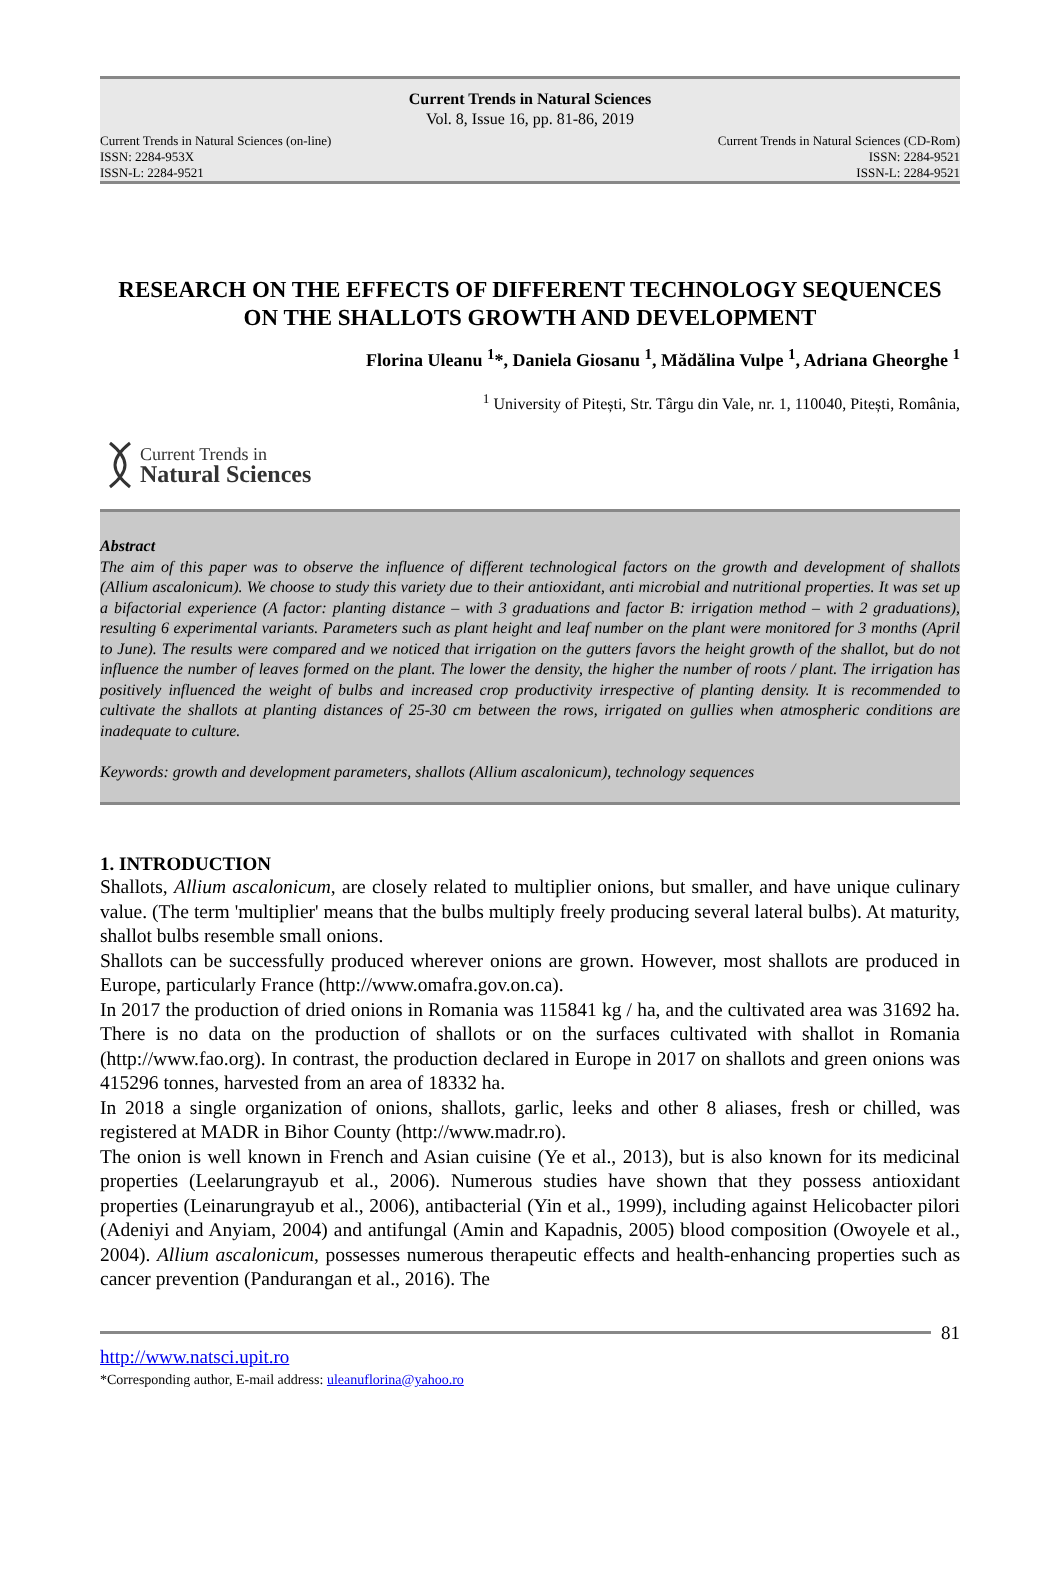Current Trends in Natural Sciences
Vol. 8, Issue 16, pp. 81-86, 2019
Current Trends in Natural Sciences (on-line)
ISSN: 2284-953X
ISSN-L: 2284-9521
Current Trends in Natural Sciences (CD-Rom)
ISSN: 2284-9521
ISSN-L: 2284-9521
RESEARCH ON THE EFFECTS OF DIFFERENT TECHNOLOGY SEQUENCES ON THE SHALLOTS GROWTH AND DEVELOPMENT
Florina Uleanu <sup>1</sup>*, Daniela Giosanu <sup>1</sup>, Mădălina Vulpe <sup>1</sup>, Adriana Gheorghe <sup>1</sup>
<sup>1</sup> University of Pitești, Str. Târgu din Vale, nr. 1, 110040, Pitești, România,
Current Trends in
Natural Sciences
Abstract
The aim of this paper was to observe the influence of different technological factors on the growth and development of shallots (Allium ascalonicum). We choose to study this variety due to their antioxidant, anti microbial and nutritional properties. It was set up a bifactorial experience (A factor: planting distance – with 3 graduations and factor B: irrigation method – with 2 graduations), resulting 6 experimental variants. Parameters such as plant height and leaf number on the plant were monitored for 3 months (April to June). The results were compared and we noticed that irrigation on the gutters favors the height growth of the shallot, but do not influence the number of leaves formed on the plant. The lower the density, the higher the number of roots / plant. The irrigation has positively influenced the weight of bulbs and increased crop productivity irrespective of planting density. It is recommended to cultivate the shallots at planting distances of 25-30 cm between the rows, irrigated on gullies when atmospheric conditions are inadequate to culture.
Keywords: growth and development parameters, shallots (Allium ascalonicum), technology sequences
1. INTRODUCTION
Shallots, Allium ascalonicum, are closely related to multiplier onions, but smaller, and have unique culinary value. (The term 'multiplier' means that the bulbs multiply freely producing several lateral bulbs). At maturity, shallot bulbs resemble small onions.
Shallots can be successfully produced wherever onions are grown. However, most shallots are produced in Europe, particularly France (http://www.omafra.gov.on.ca).
In 2017 the production of dried onions in Romania was 115841 kg / ha, and the cultivated area was 31692 ha. There is no data on the production of shallots or on the surfaces cultivated with shallot in Romania (http://www.fao.org). In contrast, the production declared in Europe in 2017 on shallots and green onions was 415296 tonnes, harvested from an area of 18332 ha.
In 2018 a single organization of onions, shallots, garlic, leeks and other 8 aliases, fresh or chilled, was registered at MADR in Bihor County (http://www.madr.ro).
The onion is well known in French and Asian cuisine (Ye et al., 2013), but is also known for its medicinal properties (Leelarungrayub et al., 2006). Numerous studies have shown that they possess antioxidant properties (Leinarungrayub et al., 2006), antibacterial (Yin et al., 1999), including against Helicobacter pilori (Adeniyi and Anyiam, 2004) and antifungal (Amin and Kapadnis, 2005) blood composition (Owoyele et al., 2004). Allium ascalonicum, possesses numerous therapeutic effects and health-enhancing properties such as cancer prevention (Pandurangan et al., 2016). The
81
http://www.natsci.upit.ro
*Corresponding author, E-mail address: uleanuflorina@yahoo.ro